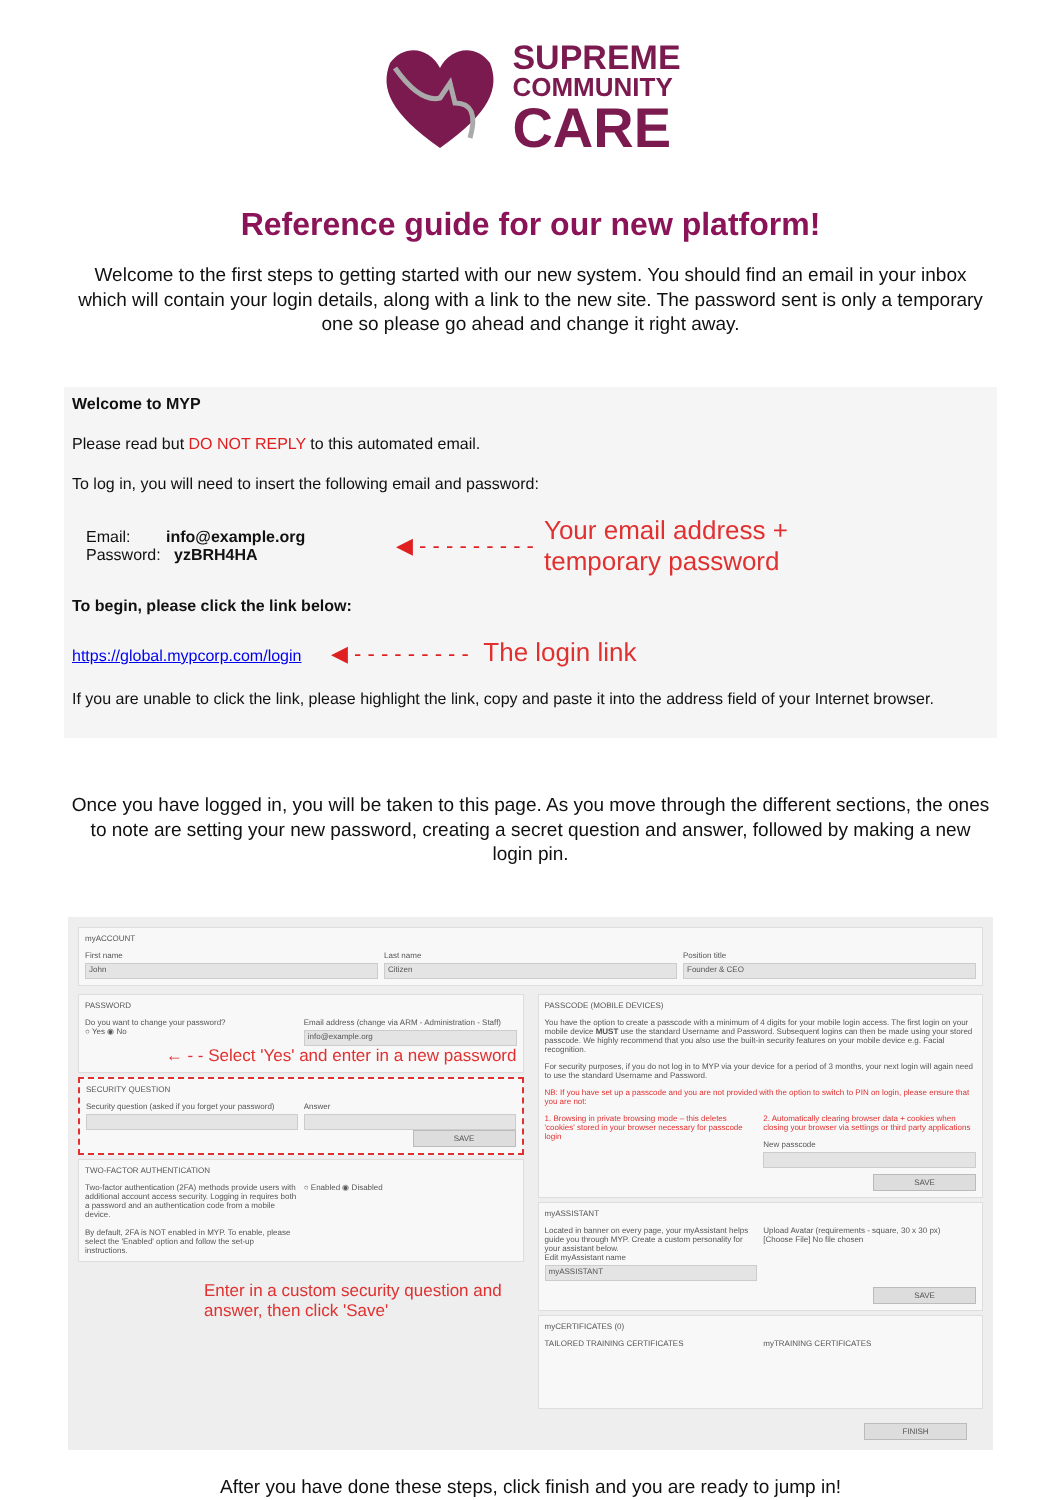SUPREME
COMMUNITY
CARE
Reference guide for our new platform!
Welcome to the first steps to getting started with our new system. You should find an email in your inbox which will contain your login details, along with a link to the new site. The password sent is only a temporary one so please go ahead and change it right away.
Welcome to MYP
Please read but DO NOT REPLY to this automated email.
To log in, you will need to insert the following email and password:
Email: info@example.org
Password: yzBRH4HA
◀ - - - - - - - - - Your email address +
temporary password
To begin, please click the link below:
https://global.mypcorp.com/login ◀ - - - - - - - - - The login link
If you are unable to click the link, please highlight the link, copy and paste it into the address field of your Internet browser.
Once you have logged in, you will be taken to this page. As you move through the different sections, the ones to note are setting your new password, creating a secret question and answer, followed by making a new login pin.
myACCOUNT
First name
John
Last name
Citizen
Position title
Founder & CEO
PASSWORD
Do you want to change your password?
○ Yes ◉ No
Email address (change via ARM - Administration - Staff)
info@example.org
← - - Select 'Yes' and enter in a new password
SECURITY QUESTION
Security question (asked if you forget your password)
Answer
SAVE
TWO-FACTOR AUTHENTICATION
Two-factor authentication (2FA) methods provide users with additional account access security. Logging in requires both a password and an authentication code from a mobile device.
By default, 2FA is NOT enabled in MYP. To enable, please select the 'Enabled' option and follow the set-up instructions.
○ Enabled ◉ Disabled
Enter in a custom security question and
answer, then click 'Save'
PASSCODE (MOBILE DEVICES)
You have the option to create a passcode with a minimum of 4 digits for your mobile login access. The first login on your mobile device MUST use the standard Username and Password. Subsequent logins can then be made using your stored passcode. We highly recommend that you also use the built-in security features on your mobile device e.g. Facial recognition.
For security purposes, if you do not log in to MYP via your device for a period of 3 months, your next login will again need to use the standard Username and Password.
NB: If you have set up a passcode and you are not provided with the option to switch to PIN on login, please ensure that you are not:
1. Browsing in private browsing mode – this deletes 'cookies' stored in your browser necessary for passcode login
2. Automatically clearing browser data + cookies when closing your browser via settings or third party applications
New passcode
SAVE
myASSISTANT
Located in banner on every page, your myAssistant helps guide you through MYP. Create a custom personality for your assistant below.
Edit myAssistant name
myASSISTANT
Upload Avatar (requirements - square, 30 x 30 px)
[Choose File] No file chosen
SAVE
myCERTIFICATES (0)
TAILORED TRAINING CERTIFICATES myTRAINING CERTIFICATES
FINISH
After you have done these steps, click finish and you are ready to jump in!